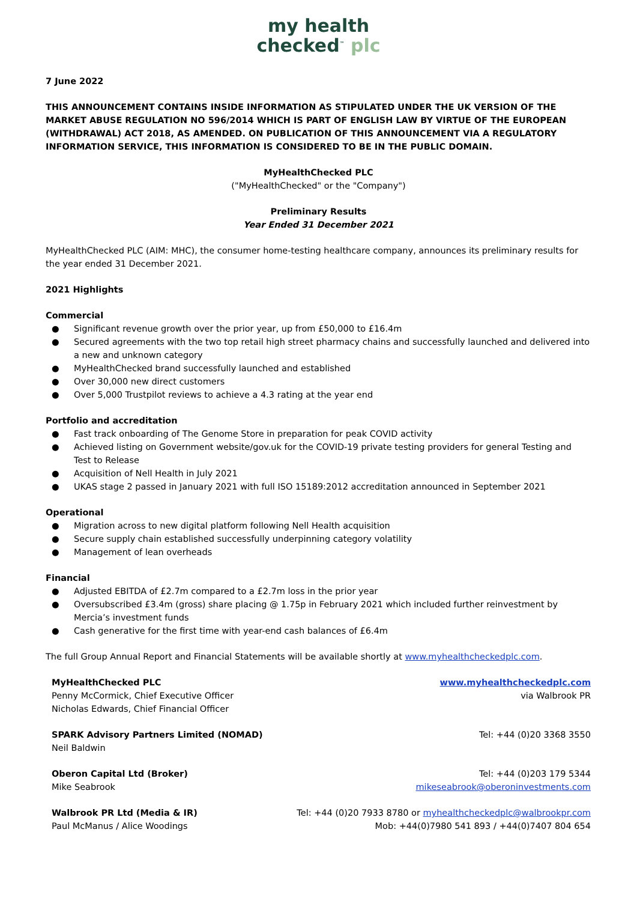my health
checked<sup>™</sup> plc
7 June 2022
THIS ANNOUNCEMENT CONTAINS INSIDE INFORMATION AS STIPULATED UNDER THE UK VERSION OF THE MARKET ABUSE REGULATION NO 596/2014 WHICH IS PART OF ENGLISH LAW BY VIRTUE OF THE EUROPEAN (WITHDRAWAL) ACT 2018, AS AMENDED. ON PUBLICATION OF THIS ANNOUNCEMENT VIA A REGULATORY INFORMATION SERVICE, THIS INFORMATION IS CONSIDERED TO BE IN THE PUBLIC DOMAIN.
MyHealthChecked PLC
("MyHealthChecked" or the "Company")
Preliminary Results
Year Ended 31 December 2021
MyHealthChecked PLC (AIM: MHC), the consumer home-testing healthcare company, announces its preliminary results for the year ended 31 December 2021.
2021 Highlights
Commercial
● Significant revenue growth over the prior year, up from £50,000 to £16.4m
● Secured agreements with the two top retail high street pharmacy chains and successfully launched and delivered into a new and unknown category
● MyHealthChecked brand successfully launched and established
● Over 30,000 new direct customers
● Over 5,000 Trustpilot reviews to achieve a 4.3 rating at the year end
Portfolio and accreditation
● Fast track onboarding of The Genome Store in preparation for peak COVID activity
● Achieved listing on Government website/gov.uk for the COVID-19 private testing providers for general Testing and Test to Release
● Acquisition of Nell Health in July 2021
● UKAS stage 2 passed in January 2021 with full ISO 15189:2012 accreditation announced in September 2021
Operational
● Migration across to new digital platform following Nell Health acquisition
● Secure supply chain established successfully underpinning category volatility
● Management of lean overheads
Financial
● Adjusted EBITDA of £2.7m compared to a £2.7m loss in the prior year
● Oversubscribed £3.4m (gross) share placing @ 1.75p in February 2021 which included further reinvestment by Mercia’s investment funds
● Cash generative for the first time with year-end cash balances of £6.4m
The full Group Annual Report and Financial Statements will be available shortly at www.myhealthcheckedplc.com.
| MyHealthChecked PLC Penny McCormick, Chief Executive Officer Nicholas Edwards, Chief Financial Officer | www.myhealthcheckedplc.com via Walbrook PR |
| SPARK Advisory Partners Limited (NOMAD) Neil Baldwin | Tel: +44 (0)20 3368 3550 |
| Oberon Capital Ltd (Broker) Mike Seabrook | Tel: +44 (0)203 179 5344 mikeseabrook@oberoninvestments.com |
| Walbrook PR Ltd (Media & IR) Paul McManus / Alice Woodings | Tel: +44 (0)20 7933 8780 or myhealthcheckedplc@walbrookpr.com Mob: +44(0)7980 541 893 / +44(0)7407 804 654 |